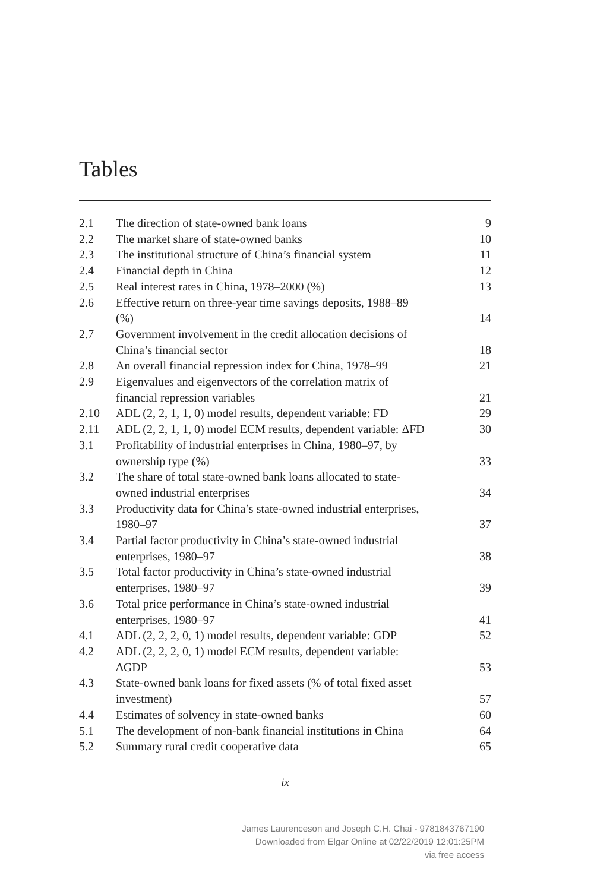Tables
| 2.1 | The direction of state-owned bank loans | 9 |
| 2.2 | The market share of state-owned banks | 10 |
| 2.3 | The institutional structure of China’s financial system | 11 |
| 2.4 | Financial depth in China | 12 |
| 2.5 | Real interest rates in China, 1978–2000 (%) | 13 |
| 2.6 | Effective return on three-year time savings deposits, 1988–89 (%) | 14 |
| 2.7 | Government involvement in the credit allocation decisions of China’s financial sector | 18 |
| 2.8 | An overall financial repression index for China, 1978–99 | 21 |
| 2.9 | Eigenvalues and eigenvectors of the correlation matrix of financial repression variables | 21 |
| 2.10 | ADL (2, 2, 1, 1, 0) model results, dependent variable: FD | 29 |
| 2.11 | ADL (2, 2, 1, 1, 0) model ECM results, dependent variable: ΔFD | 30 |
| 3.1 | Profitability of industrial enterprises in China, 1980–97, by ownership type (%) | 33 |
| 3.2 | The share of total state-owned bank loans allocated to state- owned industrial enterprises | 34 |
| 3.3 | Productivity data for China’s state-owned industrial enterprises, 1980–97 | 37 |
| 3.4 | Partial factor productivity in China’s state-owned industrial enterprises, 1980–97 | 38 |
| 3.5 | Total factor productivity in China’s state-owned industrial enterprises, 1980–97 | 39 |
| 3.6 | Total price performance in China’s state-owned industrial enterprises, 1980–97 | 41 |
| 4.1 | ADL (2, 2, 2, 0, 1) model results, dependent variable: GDP | 52 |
| 4.2 | ADL (2, 2, 2, 0, 1) model ECM results, dependent variable: ΔGDP | 53 |
| 4.3 | State-owned bank loans for fixed assets (% of total fixed asset investment) | 57 |
| 4.4 | Estimates of solvency in state-owned banks | 60 |
| 5.1 | The development of non-bank financial institutions in China | 64 |
| 5.2 | Summary rural credit cooperative data | 65 |
ix
James Laurenceson and Joseph C.H. Chai - 9781843767190
Downloaded from Elgar Online at 02/22/2019 12:01:25PM
via free access